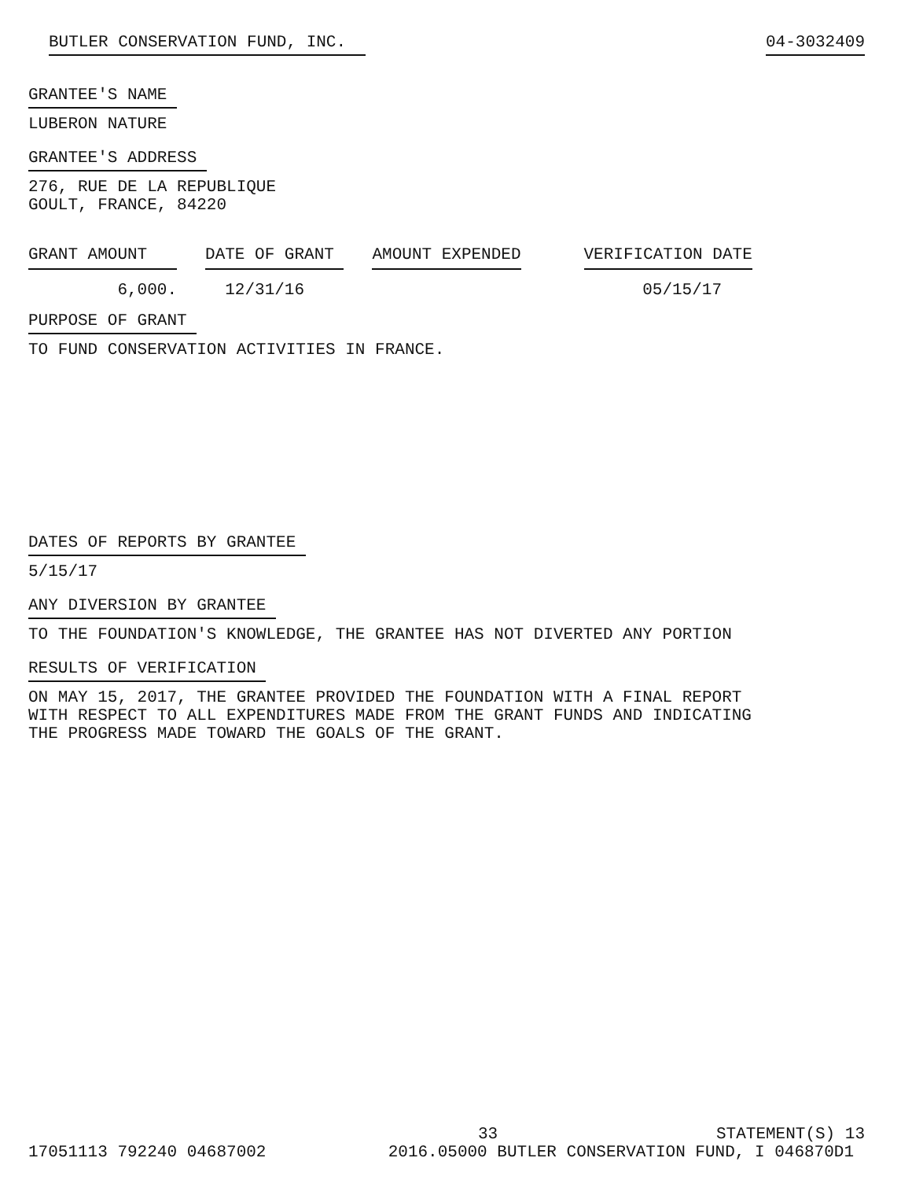BUTLER CONSERVATION FUND, INC. 04-3032409
GRANTEE'S NAME
LUBERON NATURE
GRANTEE'S ADDRESS
276, RUE DE LA REPUBLIQUE
GOULT, FRANCE, 84220
| GRANT AMOUNT | DATE OF GRANT | AMOUNT EXPENDED | VERIFICATION DATE |
| --- | --- | --- | --- |
| 6,000. | 12/31/16 | | 05/15/17 |
PURPOSE OF GRANT
TO FUND CONSERVATION ACTIVITIES IN FRANCE.
DATES OF REPORTS BY GRANTEE
5/15/17
ANY DIVERSION BY GRANTEE
TO THE FOUNDATION'S KNOWLEDGE, THE GRANTEE HAS NOT DIVERTED ANY PORTION
RESULTS OF VERIFICATION
ON MAY 15, 2017, THE GRANTEE PROVIDED THE FOUNDATION WITH A FINAL REPORT
WITH RESPECT TO ALL EXPENDITURES MADE FROM THE GRANT FUNDS AND INDICATING
THE PROGRESS MADE TOWARD THE GOALS OF THE GRANT.
33 STATEMENT(S) 13
17051113 792240 04687002 2016.05000 BUTLER CONSERVATION FUND, I 046870D1